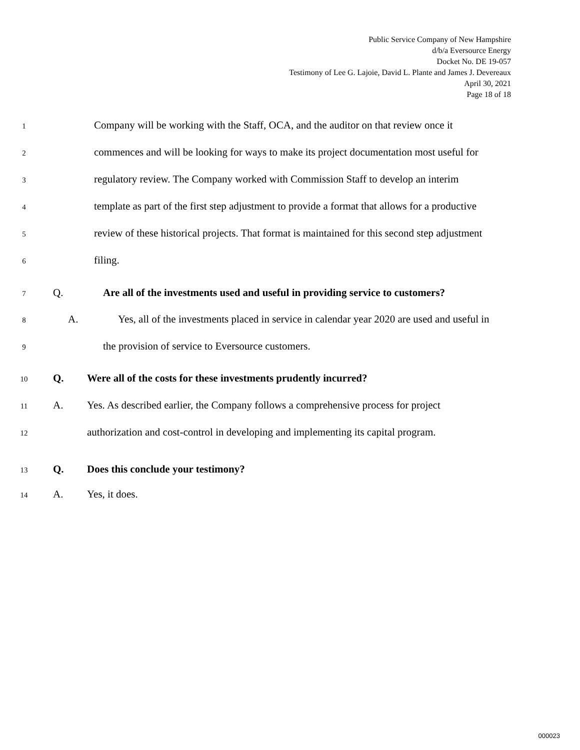Public Service Company of New Hampshire
d/b/a Eversource Energy
Docket No. DE 19-057
Testimony of Lee G. Lajoie, David L. Plante and James J. Devereaux
April 30, 2021
Page 18 of 18
1 Company will be working with the Staff, OCA, and the auditor on that review once it
2 commences and will be looking for ways to make its project documentation most useful for
3 regulatory review. The Company worked with Commission Staff to develop an interim
4 template as part of the first step adjustment to provide a format that allows for a productive
5 review of these historical projects. That format is maintained for this second step adjustment
6 filing.
7 Q. Are all of the investments used and useful in providing service to customers?
8 A. Yes, all of the investments placed in service in calendar year 2020 are used and useful in
9 the provision of service to Eversource customers.
10 Q. Were all of the costs for these investments prudently incurred?
11 A. Yes. As described earlier, the Company follows a comprehensive process for project
12 authorization and cost-control in developing and implementing its capital program.
13 Q. Does this conclude your testimony?
14 A. Yes, it does.
000023